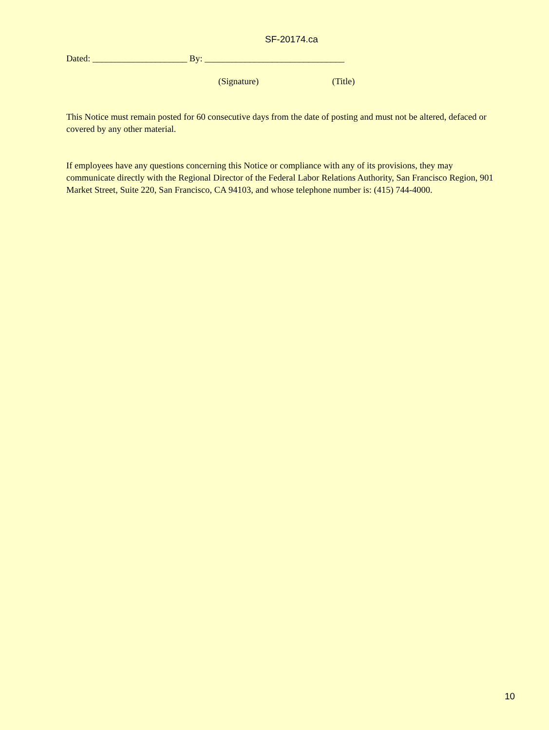SF-20174.ca
Dated: _____________________ By: _______________________________
(Signature) (Title)
This Notice must remain posted for 60 consecutive days from the date of posting and must not be altered, defaced or covered by any other material.
If employees have any questions concerning this Notice or compliance with any of its provisions, they may communicate directly with the Regional Director of the Federal Labor Relations Authority, San Francisco Region, 901 Market Street, Suite 220, San Francisco, CA 94103, and whose telephone number is: (415) 744-4000.
10